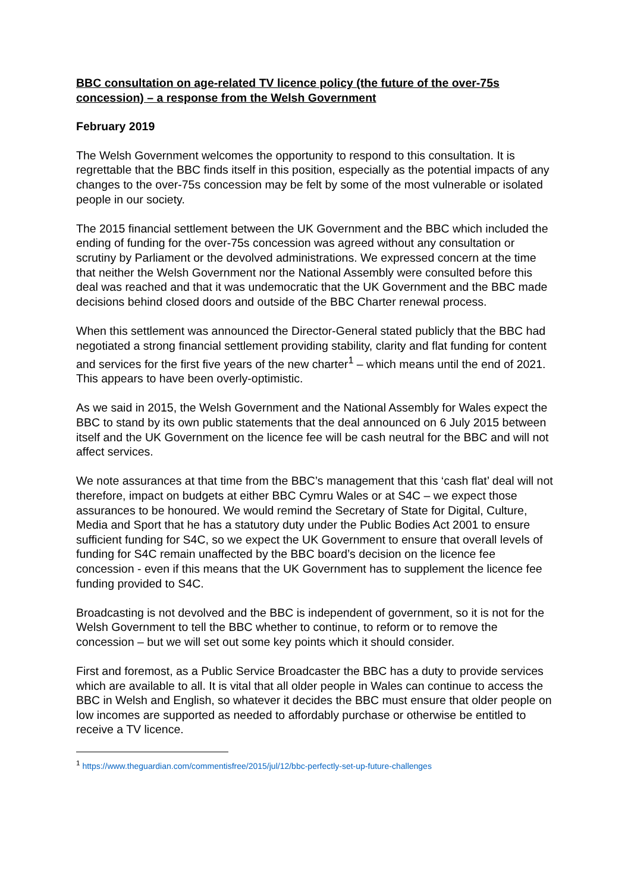BBC consultation on age-related TV licence policy (the future of the over-75s concession) – a response from the Welsh Government
February 2019
The Welsh Government welcomes the opportunity to respond to this consultation. It is regrettable that the BBC finds itself in this position, especially as the potential impacts of any changes to the over-75s concession may be felt by some of the most vulnerable or isolated people in our society.
The 2015 financial settlement between the UK Government and the BBC which included the ending of funding for the over-75s concession was agreed without any consultation or scrutiny by Parliament or the devolved administrations. We expressed concern at the time that neither the Welsh Government nor the National Assembly were consulted before this deal was reached and that it was undemocratic that the UK Government and the BBC made decisions behind closed doors and outside of the BBC Charter renewal process.
When this settlement was announced the Director-General stated publicly that the BBC had negotiated a strong financial settlement providing stability, clarity and flat funding for content and services for the first five years of the new charter<sup>1</sup> – which means until the end of 2021. This appears to have been overly-optimistic.
As we said in 2015, the Welsh Government and the National Assembly for Wales expect the BBC to stand by its own public statements that the deal announced on 6 July 2015 between itself and the UK Government on the licence fee will be cash neutral for the BBC and will not affect services.
We note assurances at that time from the BBC’s management that this ‘cash flat’ deal will not therefore, impact on budgets at either BBC Cymru Wales or at S4C – we expect those assurances to be honoured. We would remind the Secretary of State for Digital, Culture, Media and Sport that he has a statutory duty under the Public Bodies Act 2001 to ensure sufficient funding for S4C, so we expect the UK Government to ensure that overall levels of funding for S4C remain unaffected by the BBC board’s decision on the licence fee concession - even if this means that the UK Government has to supplement the licence fee funding provided to S4C.
Broadcasting is not devolved and the BBC is independent of government, so it is not for the Welsh Government to tell the BBC whether to continue, to reform or to remove the concession – but we will set out some key points which it should consider.
First and foremost, as a Public Service Broadcaster the BBC has a duty to provide services which are available to all. It is vital that all older people in Wales can continue to access the BBC in Welsh and English, so whatever it decides the BBC must ensure that older people on low incomes are supported as needed to affordably purchase or otherwise be entitled to receive a TV licence.
<sup>1</sup> https://www.theguardian.com/commentisfree/2015/jul/12/bbc-perfectly-set-up-future-challenges